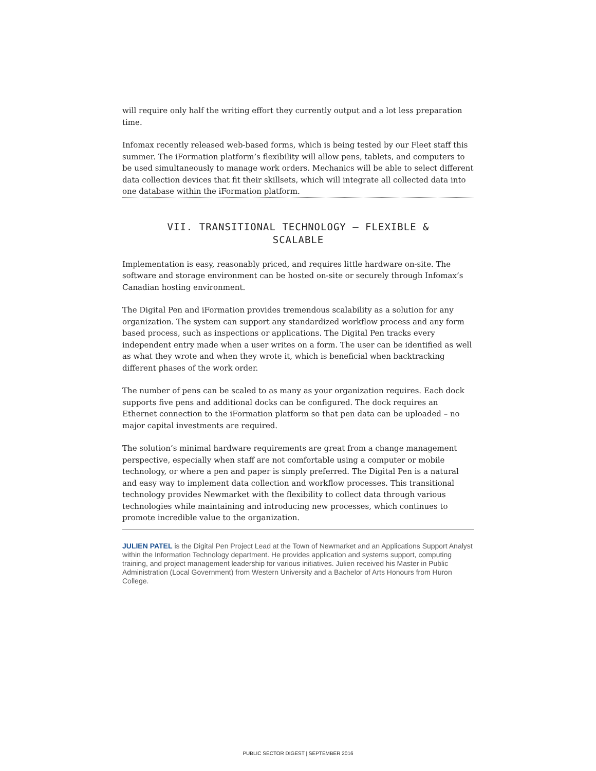will require only half the writing effort they currently output and a lot less preparation time.
Infomax recently released web-based forms, which is being tested by our Fleet staff this summer. The iFormation platform’s flexibility will allow pens, tablets, and computers to be used simultaneously to manage work orders. Mechanics will be able to select different data collection devices that fit their skillsets, which will integrate all collected data into one database within the iFormation platform.
VII. TRANSITIONAL TECHNOLOGY – FLEXIBLE &
SCALABLE
Implementation is easy, reasonably priced, and requires little hardware on-site. The software and storage environment can be hosted on-site or securely through Infomax’s Canadian hosting environment.
The Digital Pen and iFormation provides tremendous scalability as a solution for any organization. The system can support any standardized workflow process and any form based process, such as inspections or applications. The Digital Pen tracks every independent entry made when a user writes on a form. The user can be identified as well as what they wrote and when they wrote it, which is beneficial when backtracking different phases of the work order.
The number of pens can be scaled to as many as your organization requires. Each dock supports five pens and additional docks can be configured. The dock requires an Ethernet connection to the iFormation platform so that pen data can be uploaded – no major capital investments are required.
The solution’s minimal hardware requirements are great from a change management perspective, especially when staff are not comfortable using a computer or mobile technology, or where a pen and paper is simply preferred. The Digital Pen is a natural and easy way to implement data collection and workflow processes. This transitional technology provides Newmarket with the flexibility to collect data through various technologies while maintaining and introducing new processes, which continues to promote incredible value to the organization.
JULIEN PATEL is the Digital Pen Project Lead at the Town of Newmarket and an Applications Support Analyst within the Information Technology department. He provides application and systems support, computing training, and project management leadership for various initiatives. Julien received his Master in Public Administration (Local Government) from Western University and a Bachelor of Arts Honours from Huron College.
PUBLIC SECTOR DIGEST | SEPTEMBER 2016